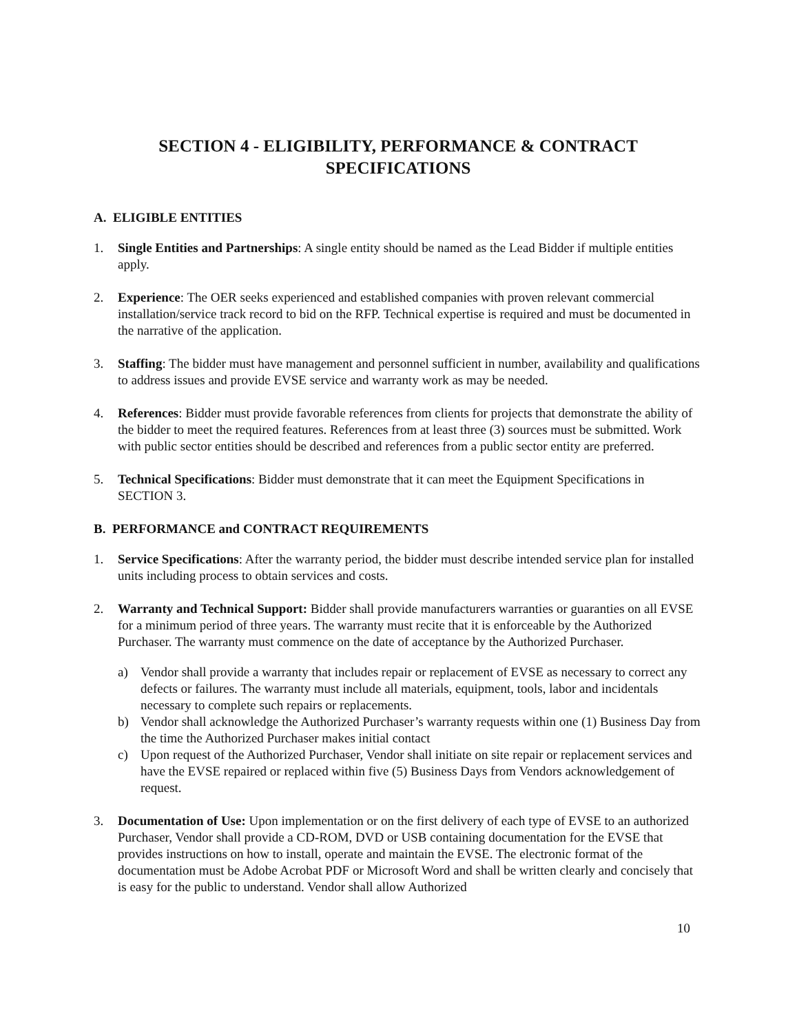SECTION 4 - ELIGIBILITY, PERFORMANCE & CONTRACT
SPECIFICATIONS
A. ELIGIBLE ENTITIES
1. Single Entities and Partnerships: A single entity should be named as the Lead Bidder if multiple entities apply.
2. Experience: The OER seeks experienced and established companies with proven relevant commercial installation/service track record to bid on the RFP. Technical expertise is required and must be documented in the narrative of the application.
3. Staffing: The bidder must have management and personnel sufficient in number, availability and qualifications to address issues and provide EVSE service and warranty work as may be needed.
4. References: Bidder must provide favorable references from clients for projects that demonstrate the ability of the bidder to meet the required features. References from at least three (3) sources must be submitted. Work with public sector entities should be described and references from a public sector entity are preferred.
5. Technical Specifications: Bidder must demonstrate that it can meet the Equipment Specifications in SECTION 3.
B. PERFORMANCE and CONTRACT REQUIREMENTS
1. Service Specifications: After the warranty period, the bidder must describe intended service plan for installed units including process to obtain services and costs.
2. Warranty and Technical Support: Bidder shall provide manufacturers warranties or guaranties on all EVSE for a minimum period of three years. The warranty must recite that it is enforceable by the Authorized Purchaser. The warranty must commence on the date of acceptance by the Authorized Purchaser.
a) Vendor shall provide a warranty that includes repair or replacement of EVSE as necessary to correct any defects or failures. The warranty must include all materials, equipment, tools, labor and incidentals necessary to complete such repairs or replacements.
b) Vendor shall acknowledge the Authorized Purchaser’s warranty requests within one (1) Business Day from the time the Authorized Purchaser makes initial contact
c) Upon request of the Authorized Purchaser, Vendor shall initiate on site repair or replacement services and have the EVSE repaired or replaced within five (5) Business Days from Vendors acknowledgement of request.
3. Documentation of Use: Upon implementation or on the first delivery of each type of EVSE to an authorized Purchaser, Vendor shall provide a CD-ROM, DVD or USB containing documentation for the EVSE that provides instructions on how to install, operate and maintain the EVSE. The electronic format of the documentation must be Adobe Acrobat PDF or Microsoft Word and shall be written clearly and concisely that is easy for the public to understand. Vendor shall allow Authorized
10